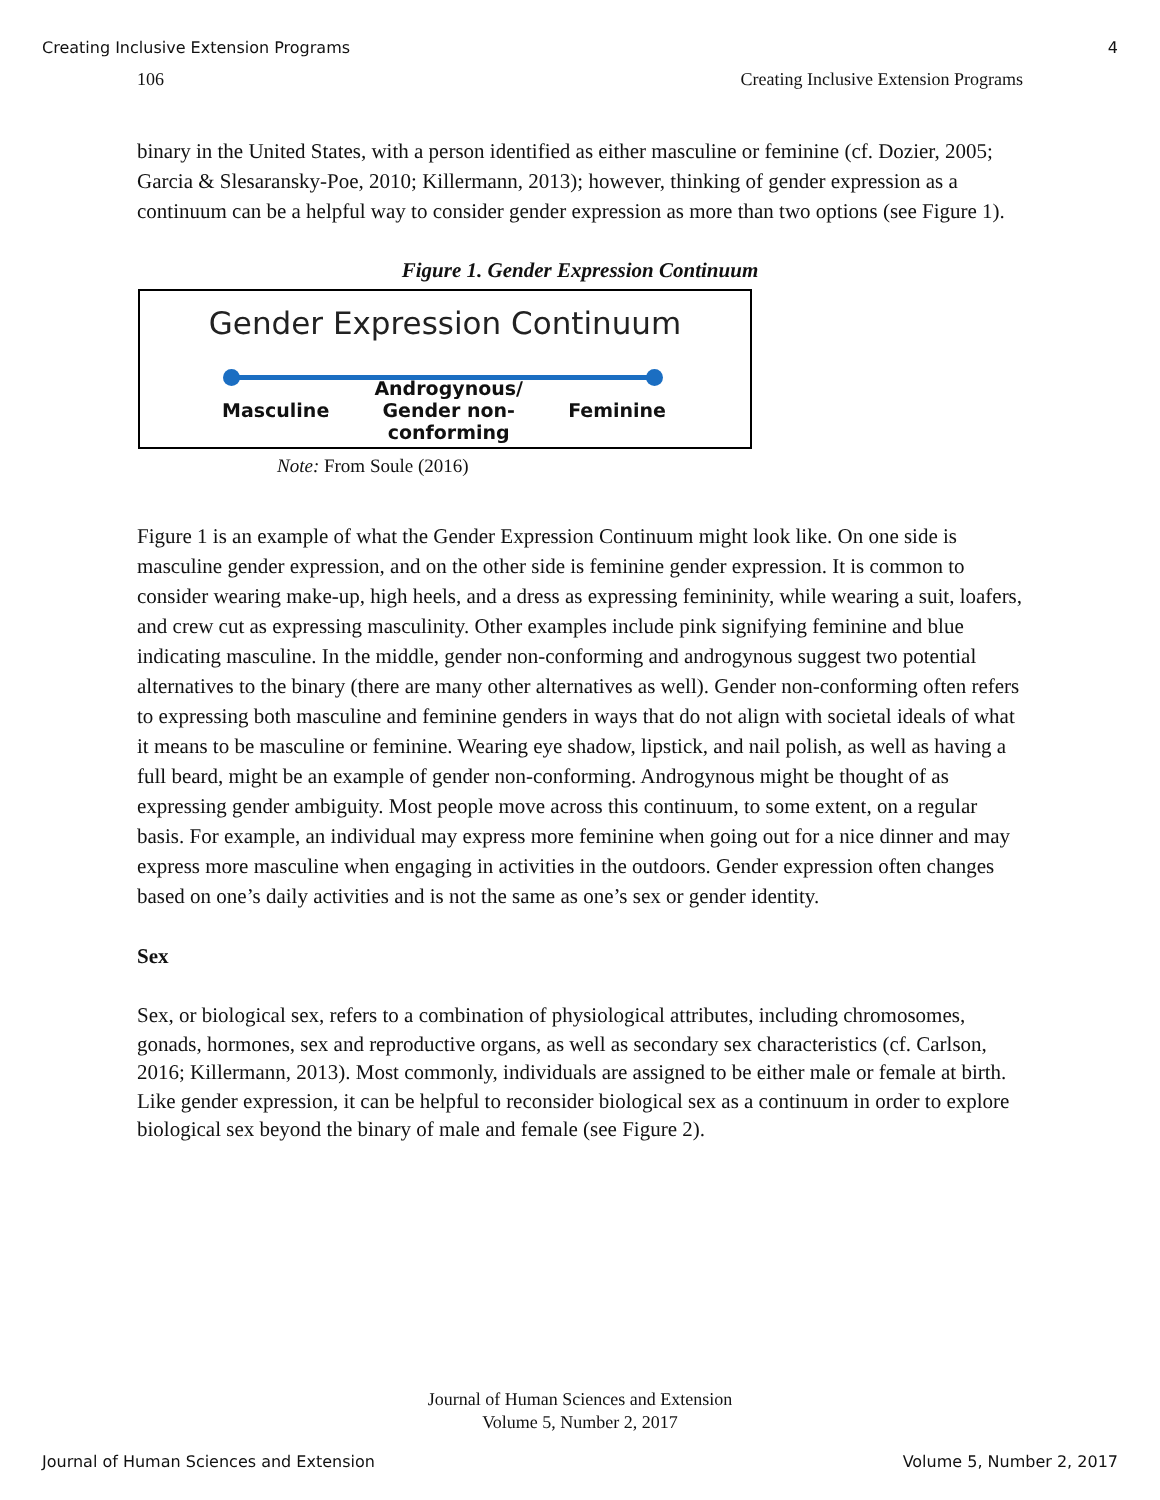Creating Inclusive Extension Programs 4
106 Creating Inclusive Extension Programs
binary in the United States, with a person identified as either masculine or feminine (cf. Dozier, 2005; Garcia & Slesaransky-Poe, 2010; Killermann, 2013); however, thinking of gender expression as a continuum can be a helpful way to consider gender expression as more than two options (see Figure 1).
Figure 1. Gender Expression Continuum
Gender Expression Continuum
Masculine Androgynous/
Gender non-conforming Feminine
Note: From Soule (2016)
Figure 1 is an example of what the Gender Expression Continuum might look like. On one side is masculine gender expression, and on the other side is feminine gender expression. It is common to consider wearing make-up, high heels, and a dress as expressing femininity, while wearing a suit, loafers, and crew cut as expressing masculinity. Other examples include pink signifying feminine and blue indicating masculine. In the middle, gender non-conforming and androgynous suggest two potential alternatives to the binary (there are many other alternatives as well). Gender non-conforming often refers to expressing both masculine and feminine genders in ways that do not align with societal ideals of what it means to be masculine or feminine. Wearing eye shadow, lipstick, and nail polish, as well as having a full beard, might be an example of gender non-conforming. Androgynous might be thought of as expressing gender ambiguity. Most people move across this continuum, to some extent, on a regular basis. For example, an individual may express more feminine when going out for a nice dinner and may express more masculine when engaging in activities in the outdoors. Gender expression often changes based on one’s daily activities and is not the same as one’s sex or gender identity.
Sex
Sex, or biological sex, refers to a combination of physiological attributes, including chromosomes, gonads, hormones, sex and reproductive organs, as well as secondary sex characteristics (cf. Carlson, 2016; Killermann, 2013). Most commonly, individuals are assigned to be either male or female at birth. Like gender expression, it can be helpful to reconsider biological sex as a continuum in order to explore biological sex beyond the binary of male and female (see Figure 2).
Journal of Human Sciences and Extension
Volume 5, Number 2, 2017
Journal of Human Sciences and Extension Volume 5, Number 2, 2017